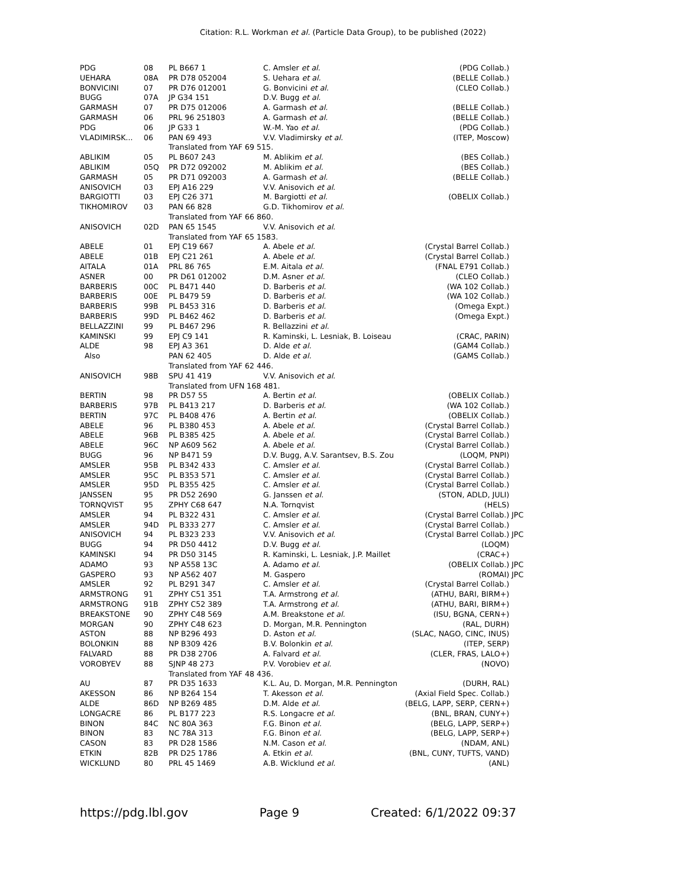Citation: R.L. Workman et al. (Particle Data Group), to be published (2022)
| PDG | 08 | PL B667 1 | C. Amsler et al. | (PDG Collab.) | |
| UEHARA | 08A | PR D78 052004 | S. Uehara et al. | (BELLE Collab.) | |
| BONVICINI | 07 | PR D76 012001 | G. Bonvicini et al. | (CLEO Collab.) | |
| BUGG | 07A | JP G34 151 | D.V. Bugg et al. | | |
| GARMASH | 07 | PR D75 012006 | A. Garmash et al. | (BELLE Collab.) | |
| GARMASH | 06 | PRL 96 251803 | A. Garmash et al. | (BELLE Collab.) | |
| PDG | 06 | JP G33 1 | W.-M. Yao et al. | (PDG Collab.) | |
| VLADIMIRSK... | 06 | PAN 69 493 | V.V. Vladimirsky et al. | (ITEP, Moscow) | |
| | | Translated from YAF 69 515. | | | |
| ABLIKIM | 05 | PL B607 243 | M. Ablikim et al. | (BES Collab.) | |
| ABLIKIM | 05Q | PR D72 092002 | M. Ablikim et al. | (BES Collab.) | |
| GARMASH | 05 | PR D71 092003 | A. Garmash et al. | (BELLE Collab.) | |
| ANISOVICH | 03 | EPJ A16 229 | V.V. Anisovich et al. | | |
| BARGIOTTI | 03 | EPJ C26 371 | M. Bargiotti et al. | (OBELIX Collab.) | |
| TIKHOMIROV | 03 | PAN 66 828 | G.D. Tikhomirov et al. | | |
| | | Translated from YAF 66 860. | | | |
| ANISOVICH | 02D | PAN 65 1545 | V.V. Anisovich et al. | | |
| | | Translated from YAF 65 1583. | | | |
| ABELE | 01 | EPJ C19 667 | A. Abele et al. | (Crystal Barrel Collab.) | |
| ABELE | 01B | EPJ C21 261 | A. Abele et al. | (Crystal Barrel Collab.) | |
| AITALA | 01A | PRL 86 765 | E.M. Aitala et al. | (FNAL E791 Collab.) | |
| ASNER | 00 | PR D61 012002 | D.M. Asner et al. | (CLEO Collab.) | |
| BARBERIS | 00C | PL B471 440 | D. Barberis et al. | (WA 102 Collab.) | |
| BARBERIS | 00E | PL B479 59 | D. Barberis et al. | (WA 102 Collab.) | |
| BARBERIS | 99B | PL B453 316 | D. Barberis et al. | (Omega Expt.) | |
| BARBERIS | 99D | PL B462 462 | D. Barberis et al. | (Omega Expt.) | |
| BELLAZZINI | 99 | PL B467 296 | R. Bellazzini et al. | | |
| KAMINSKI | 99 | EPJ C9 141 | R. Kaminski, L. Lesniak, B. Loiseau | (CRAC, PARIN) | |
| ALDE | 98 | EPJ A3 361 | D. Alde et al. | (GAM4 Collab.) | |
| Also | | PAN 62 405 | D. Alde et al. | (GAMS Collab.) | |
| | | Translated from YAF 62 446. | | | |
| ANISOVICH | 98B | SPU 41 419 | V.V. Anisovich et al. | | |
| | | Translated from UFN 168 481. | | | |
| BERTIN | 98 | PR D57 55 | A. Bertin et al. | (OBELIX Collab.) | |
| BARBERIS | 97B | PL B413 217 | D. Barberis et al. | (WA 102 Collab.) | |
| BERTIN | 97C | PL B408 476 | A. Bertin et al. | (OBELIX Collab.) | |
| ABELE | 96 | PL B380 453 | A. Abele et al. | (Crystal Barrel Collab.) | |
| ABELE | 96B | PL B385 425 | A. Abele et al. | (Crystal Barrel Collab.) | |
| ABELE | 96C | NP A609 562 | A. Abele et al. | (Crystal Barrel Collab.) | |
| BUGG | 96 | NP B471 59 | D.V. Bugg, A.V. Sarantsev, B.S. Zou | (LOQM, PNPI) | |
| AMSLER | 95B | PL B342 433 | C. Amsler et al. | (Crystal Barrel Collab.) | |
| AMSLER | 95C | PL B353 571 | C. Amsler et al. | (Crystal Barrel Collab.) | |
| AMSLER | 95D | PL B355 425 | C. Amsler et al. | (Crystal Barrel Collab.) | |
| JANSSEN | 95 | PR D52 2690 | G. Janssen et al. | (STON, ADLD, JULI) | |
| TORNQVIST | 95 | ZPHY C68 647 | N.A. Tornqvist | (HELS) | |
| AMSLER | 94 | PL B322 431 | C. Amsler et al. | (Crystal Barrel Collab.) | JPC |
| AMSLER | 94D | PL B333 277 | C. Amsler et al. | (Crystal Barrel Collab.) | |
| ANISOVICH | 94 | PL B323 233 | V.V. Anisovich et al. | (Crystal Barrel Collab.) | JPC |
| BUGG | 94 | PR D50 4412 | D.V. Bugg et al. | (LOQM) | |
| KAMINSKI | 94 | PR D50 3145 | R. Kaminski, L. Lesniak, J.P. Maillet | (CRAC+) | |
| ADAMO | 93 | NP A558 13C | A. Adamo et al. | (OBELIX Collab.) | JPC |
| GASPERO | 93 | NP A562 407 | M. Gaspero | (ROMAI) | JPC |
| AMSLER | 92 | PL B291 347 | C. Amsler et al. | (Crystal Barrel Collab.) | |
| ARMSTRONG | 91 | ZPHY C51 351 | T.A. Armstrong et al. | (ATHU, BARI, BIRM+) | |
| ARMSTRONG | 91B | ZPHY C52 389 | T.A. Armstrong et al. | (ATHU, BARI, BIRM+) | |
| BREAKSTONE | 90 | ZPHY C48 569 | A.M. Breakstone et al. | (ISU, BGNA, CERN+) | |
| MORGAN | 90 | ZPHY C48 623 | D. Morgan, M.R. Pennington | (RAL, DURH) | |
| ASTON | 88 | NP B296 493 | D. Aston et al. | (SLAC, NAGO, CINC, INUS) | |
| BOLONKIN | 88 | NP B309 426 | B.V. Bolonkin et al. | (ITEP, SERP) | |
| FALVARD | 88 | PR D38 2706 | A. Falvard et al. | (CLER, FRAS, LALO+) | |
| VOROBYEV | 88 | SJNP 48 273 | P.V. Vorobiev et al. | (NOVO) | |
| | | Translated from YAF 48 436. | | | |
| AU | 87 | PR D35 1633 | K.L. Au, D. Morgan, M.R. Pennington | (DURH, RAL) | |
| AKESSON | 86 | NP B264 154 | T. Akesson et al. | (Axial Field Spec. Collab.) | |
| ALDE | 86D | NP B269 485 | D.M. Alde et al. | (BELG, LAPP, SERP, CERN+) | |
| LONGACRE | 86 | PL B177 223 | R.S. Longacre et al. | (BNL, BRAN, CUNY+) | |
| BINON | 84C | NC 80A 363 | F.G. Binon et al. | (BELG, LAPP, SERP+) | |
| BINON | 83 | NC 78A 313 | F.G. Binon et al. | (BELG, LAPP, SERP+) | |
| CASON | 83 | PR D28 1586 | N.M. Cason et al. | (NDAM, ANL) | |
| ETKIN | 82B | PR D25 1786 | A. Etkin et al. | (BNL, CUNY, TUFTS, VAND) | |
| WICKLUND | 80 | PRL 45 1469 | A.B. Wicklund et al. | (ANL) | |
https://pdg.lbl.gov Page 9 Created: 6/1/2022 09:37